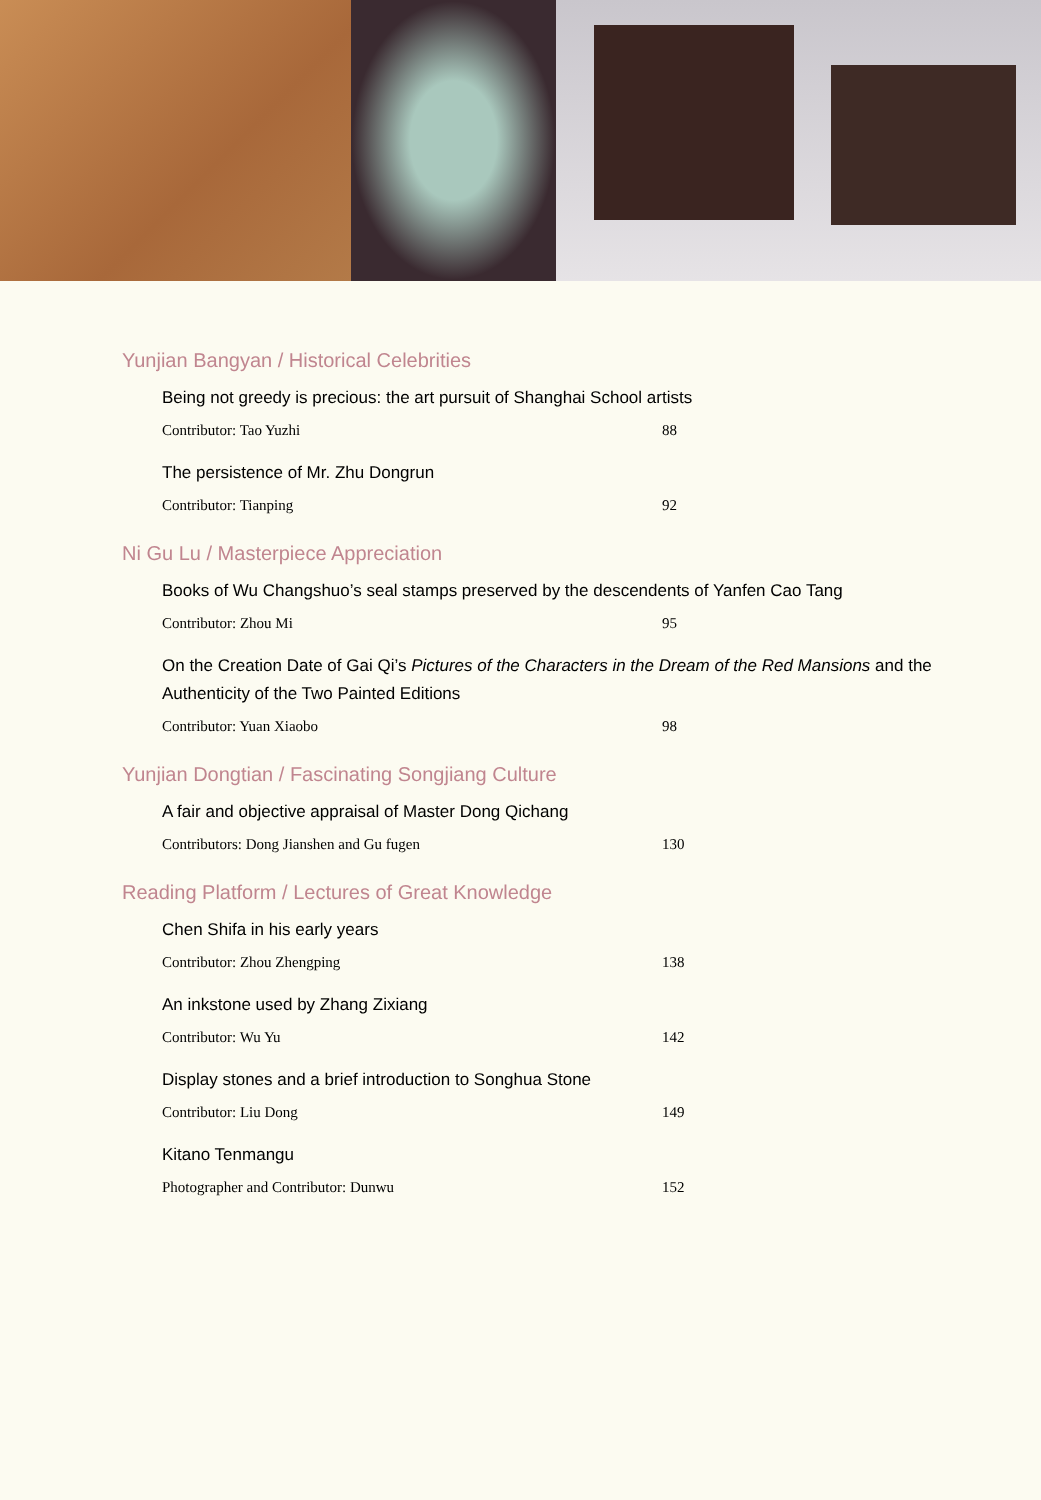Yunjian Bangyan / Historical Celebrities
Being not greedy is precious: the art pursuit of Shanghai School artists
Contributor: Tao Yuzhi 88
The persistence of Mr. Zhu Dongrun
Contributor: Tianping 92
Ni Gu Lu / Masterpiece Appreciation
Books of Wu Changshuo’s seal stamps preserved by the descendents of Yanfen Cao Tang
Contributor: Zhou Mi 95
On the Creation Date of Gai Qi’s Pictures of the Characters in the Dream of the Red Mansions and the Authenticity of the Two Painted Editions
Contributor: Yuan Xiaobo 98
Yunjian Dongtian / Fascinating Songjiang Culture
A fair and objective appraisal of Master Dong Qichang
Contributors: Dong Jianshen and Gu fugen 130
Reading Platform / Lectures of Great Knowledge
Chen Shifa in his early years
Contributor: Zhou Zhengping 138
An inkstone used by Zhang Zixiang
Contributor: Wu Yu 142
Display stones and a brief introduction to Songhua Stone
Contributor: Liu Dong 149
Kitano Tenmangu
Photographer and Contributor: Dunwu 152